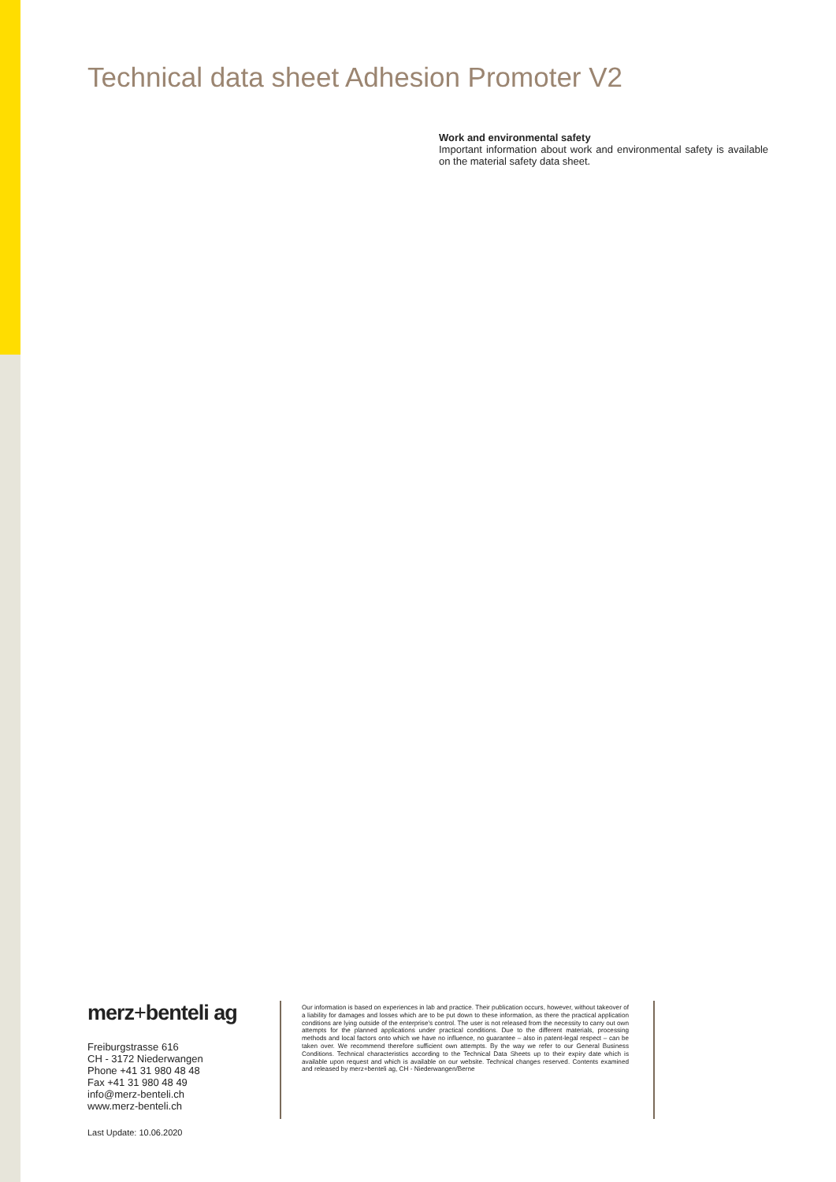Technical data sheet Adhesion Promoter V2
Work and environmental safety
Important information about work and environmental safety is available on the material safety data sheet.
merz+benteli ag
Freiburgstrasse 616
CH - 3172 Niederwangen
Phone +41 31 980 48 48
Fax +41 31 980 48 49
info@merz-benteli.ch
www.merz-benteli.ch
Last Update: 10.06.2020
Our information is based on experiences in lab and practice. Their publication occurs, however, without takeover of a liability for damages and losses which are to be put down to these information, as there the practical application conditions are lying outside of the enterprise's control. The user is not released from the necessity to carry out own attempts for the planned applications under practical conditions. Due to the different materials, processing methods and local factors onto which we have no influence, no guarantee – also in patent-legal respect – can be taken over. We recommend therefore sufficient own attempts. By the way we refer to our General Business Conditions. Technical characteristics according to the Technical Data Sheets up to their expiry date which is available upon request and which is available on our website. Technical changes reserved. Contents examined and released by merz+benteli ag, CH - Niederwangen/Berne